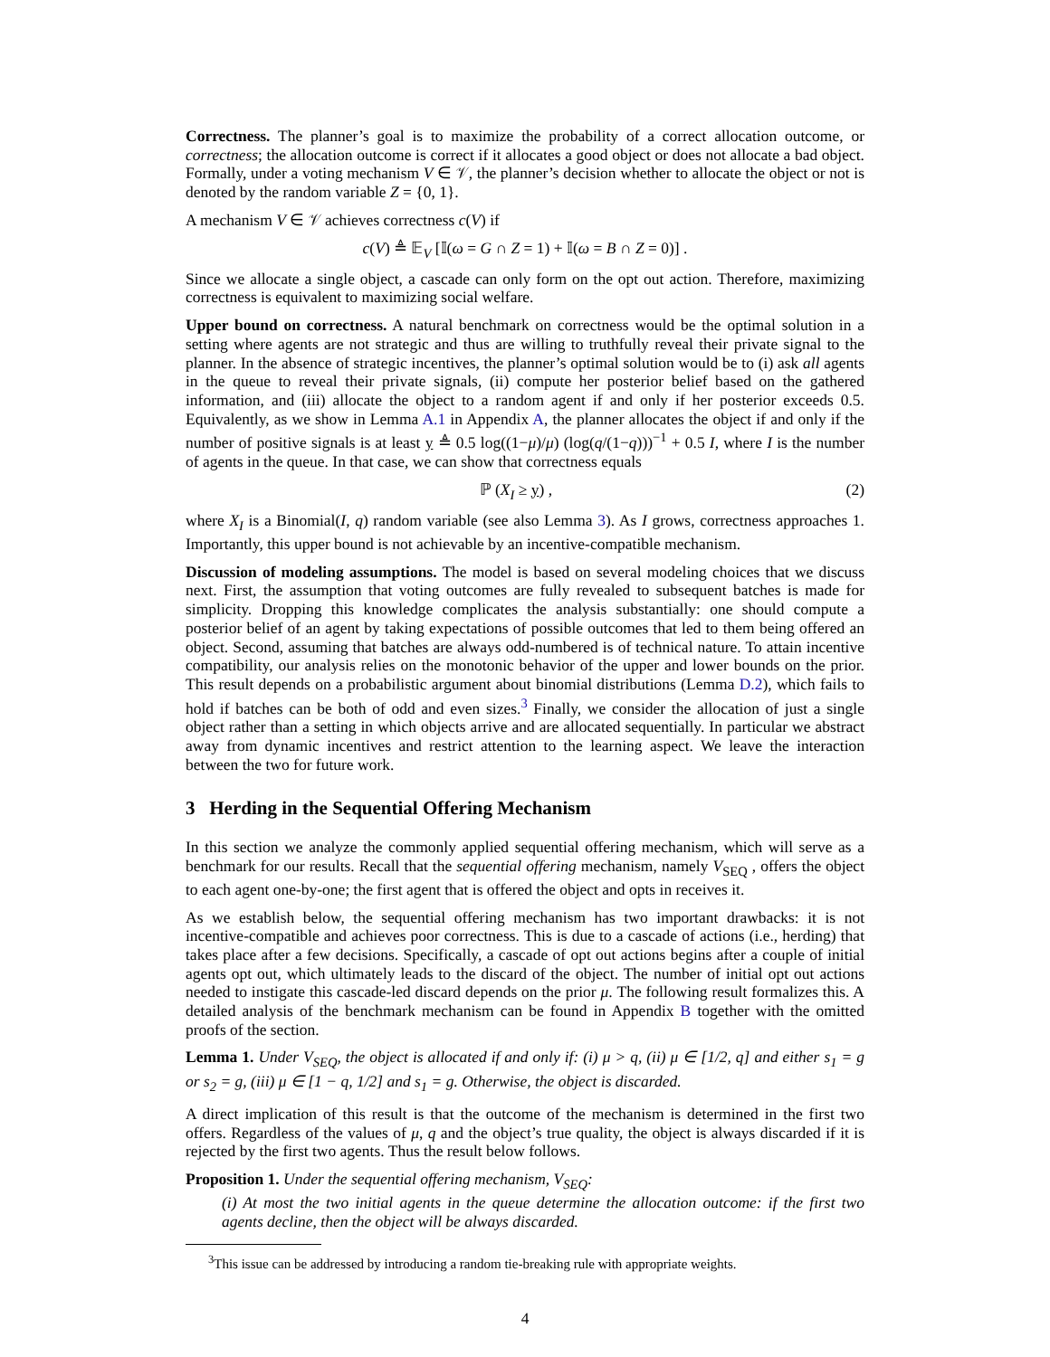Correctness. The planner’s goal is to maximize the probability of a correct allocation outcome, or correctness; the allocation outcome is correct if it allocates a good object or does not allocate a bad object. Formally, under a voting mechanism V ∈ 𝒱, the planner’s decision whether to allocate the object or not is denoted by the random variable Z = {0, 1}.
A mechanism V ∈ 𝒱 achieves correctness c(V) if
c(V) ≜ 𝔼<sub>V</sub> [𝕀(ω = G ∩ Z = 1) + 𝕀(ω = B ∩ Z = 0)] .
Since we allocate a single object, a cascade can only form on the opt out action. Therefore, maximizing correctness is equivalent to maximizing social welfare.
Upper bound on correctness. A natural benchmark on correctness would be the optimal solution in a setting where agents are not strategic and thus are willing to truthfully reveal their private signal to the planner. In the absence of strategic incentives, the planner’s optimal solution would be to (i) ask all agents in the queue to reveal their private signals, (ii) compute her posterior belief based on the gathered information, and (iii) allocate the object to a random agent if and only if her posterior exceeds 0.5. Equivalently, as we show in Lemma A.1 in Appendix A, the planner allocates the object if and only if the number of positive signals is at least y ≜ 0.5 log((1−μ)/μ) (log(q/(1−q)))<sup>−1</sup> + 0.5 I, where I is the number of agents in the queue. In that case, we can show that correctness equals
ℙ (X<sub>I</sub> ≥ y) , (2)
where X<sub>I</sub> is a Binomial(I, q) random variable (see also Lemma 3). As I grows, correctness approaches 1. Importantly, this upper bound is not achievable by an incentive-compatible mechanism.
Discussion of modeling assumptions. The model is based on several modeling choices that we discuss next. First, the assumption that voting outcomes are fully revealed to subsequent batches is made for simplicity. Dropping this knowledge complicates the analysis substantially: one should compute a posterior belief of an agent by taking expectations of possible outcomes that led to them being offered an object. Second, assuming that batches are always odd-numbered is of technical nature. To attain incentive compatibility, our analysis relies on the monotonic behavior of the upper and lower bounds on the prior. This result depends on a probabilistic argument about binomial distributions (Lemma D.2), which fails to hold if batches can be both of odd and even sizes.<sup>3</sup> Finally, we consider the allocation of just a single object rather than a setting in which objects arrive and are allocated sequentially. In particular we abstract away from dynamic incentives and restrict attention to the learning aspect. We leave the interaction between the two for future work.
3 Herding in the Sequential Offering Mechanism
In this section we analyze the commonly applied sequential offering mechanism, which will serve as a benchmark for our results. Recall that the sequential offering mechanism, namely V<sub>SEQ</sub> , offers the object to each agent one-by-one; the first agent that is offered the object and opts in receives it.
As we establish below, the sequential offering mechanism has two important drawbacks: it is not incentive-compatible and achieves poor correctness. This is due to a cascade of actions (i.e., herding) that takes place after a few decisions. Specifically, a cascade of opt out actions begins after a couple of initial agents opt out, which ultimately leads to the discard of the object. The number of initial opt out actions needed to instigate this cascade-led discard depends on the prior μ. The following result formalizes this. A detailed analysis of the benchmark mechanism can be found in Appendix B together with the omitted proofs of the section.
Lemma 1. Under V<sub>SEQ</sub>, the object is allocated if and only if: (i) μ > q, (ii) μ ∈ [1/2, q] and either s<sub>1</sub> = g or s<sub>2</sub> = g, (iii) μ ∈ [1 − q, 1/2] and s<sub>1</sub> = g. Otherwise, the object is discarded.
A direct implication of this result is that the outcome of the mechanism is determined in the first two offers. Regardless of the values of μ, q and the object’s true quality, the object is always discarded if it is rejected by the first two agents. Thus the result below follows.
Proposition 1. Under the sequential offering mechanism, V<sub>SEQ</sub>:
(i) At most the two initial agents in the queue determine the allocation outcome: if the first two agents decline, then the object will be always discarded.
<sup>3</sup> This issue can be addressed by introducing a random tie-breaking rule with appropriate weights.
4